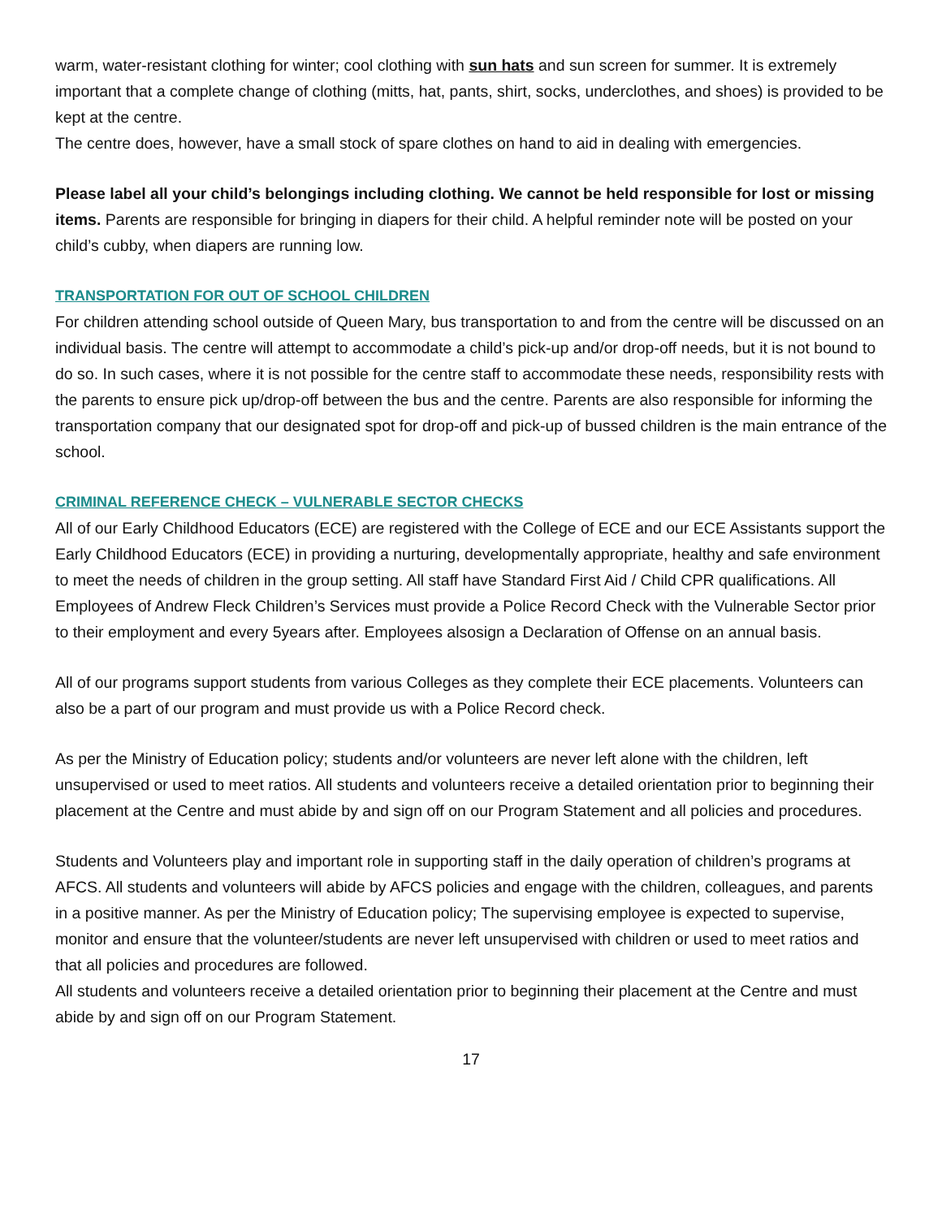warm, water-resistant clothing for winter; cool clothing with sun hats and sun screen for summer. It is extremely important that a complete change of clothing (mitts, hat, pants, shirt, socks, underclothes, and shoes) is provided to be kept at the centre.
The centre does, however, have a small stock of spare clothes on hand to aid in dealing with emergencies.
Please label all your child’s belongings including clothing. We cannot be held responsible for lost or missing items. Parents are responsible for bringing in diapers for their child. A helpful reminder note will be posted on your child’s cubby, when diapers are running low.
TRANSPORTATION FOR OUT OF SCHOOL CHILDREN
For children attending school outside of Queen Mary, bus transportation to and from the centre will be discussed on an individual basis. The centre will attempt to accommodate a child’s pick-up and/or drop-off needs, but it is not bound to do so. In such cases, where it is not possible for the centre staff to accommodate these needs, responsibility rests with the parents to ensure pick up/drop-off between the bus and the centre. Parents are also responsible for informing the transportation company that our designated spot for drop-off and pick-up of bussed children is the main entrance of the school.
CRIMINAL REFERENCE CHECK – VULNERABLE SECTOR CHECKS
All of our Early Childhood Educators (ECE) are registered with the College of ECE and our ECE Assistants support the Early Childhood Educators (ECE) in providing a nurturing, developmentally appropriate, healthy and safe environment to meet the needs of children in the group setting. All staff have Standard First Aid / Child CPR qualifications. All Employees of Andrew Fleck Children’s Services must provide a Police Record Check with the Vulnerable Sector prior to their employment and every 5years after. Employees alsosign a Declaration of Offense on an annual basis.
All of our programs support students from various Colleges as they complete their ECE placements. Volunteers can also be a part of our program and must provide us with a Police Record check.
As per the Ministry of Education policy; students and/or volunteers are never left alone with the children, left unsupervised or used to meet ratios. All students and volunteers receive a detailed orientation prior to beginning their placement at the Centre and must abide by and sign off on our Program Statement and all policies and procedures.
Students and Volunteers play and important role in supporting staff in the daily operation of children’s programs at AFCS. All students and volunteers will abide by AFCS policies and engage with the children, colleagues, and parents in a positive manner. As per the Ministry of Education policy; The supervising employee is expected to supervise, monitor and ensure that the volunteer/students are never left unsupervised with children or used to meet ratios and that all policies and procedures are followed.
All students and volunteers receive a detailed orientation prior to beginning their placement at the Centre and must abide by and sign off on our Program Statement.
17